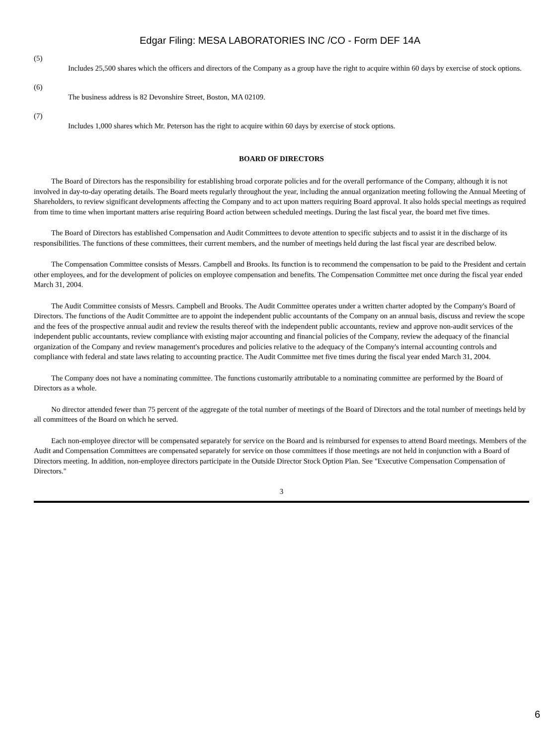Edgar Filing: MESA LABORATORIES INC /CO - Form DEF 14A
(5)
Includes 25,500 shares which the officers and directors of the Company as a group have the right to acquire within 60 days by exercise of stock options.
(6)
The business address is 82 Devonshire Street, Boston, MA 02109.
(7)
Includes 1,000 shares which Mr. Peterson has the right to acquire within 60 days by exercise of stock options.
BOARD OF DIRECTORS
The Board of Directors has the responsibility for establishing broad corporate policies and for the overall performance of the Company, although it is not involved in day-to-day operating details. The Board meets regularly throughout the year, including the annual organization meeting following the Annual Meeting of Shareholders, to review significant developments affecting the Company and to act upon matters requiring Board approval. It also holds special meetings as required from time to time when important matters arise requiring Board action between scheduled meetings. During the last fiscal year, the board met five times.
The Board of Directors has established Compensation and Audit Committees to devote attention to specific subjects and to assist it in the discharge of its responsibilities. The functions of these committees, their current members, and the number of meetings held during the last fiscal year are described below.
The Compensation Committee consists of Messrs. Campbell and Brooks. Its function is to recommend the compensation to be paid to the President and certain other employees, and for the development of policies on employee compensation and benefits. The Compensation Committee met once during the fiscal year ended March 31, 2004.
The Audit Committee consists of Messrs. Campbell and Brooks. The Audit Committee operates under a written charter adopted by the Company's Board of Directors. The functions of the Audit Committee are to appoint the independent public accountants of the Company on an annual basis, discuss and review the scope and the fees of the prospective annual audit and review the results thereof with the independent public accountants, review and approve non-audit services of the independent public accountants, review compliance with existing major accounting and financial policies of the Company, review the adequacy of the financial organization of the Company and review management's procedures and policies relative to the adequacy of the Company's internal accounting controls and compliance with federal and state laws relating to accounting practice. The Audit Committee met five times during the fiscal year ended March 31, 2004.
The Company does not have a nominating committee. The functions customarily attributable to a nominating committee are performed by the Board of Directors as a whole.
No director attended fewer than 75 percent of the aggregate of the total number of meetings of the Board of Directors and the total number of meetings held by all committees of the Board on which he served.
Each non-employee director will be compensated separately for service on the Board and is reimbursed for expenses to attend Board meetings. Members of the Audit and Compensation Committees are compensated separately for service on those committees if those meetings are not held in conjunction with a Board of Directors meeting. In addition, non-employee directors participate in the Outside Director Stock Option Plan. See "Executive Compensation Compensation of Directors."
3
6